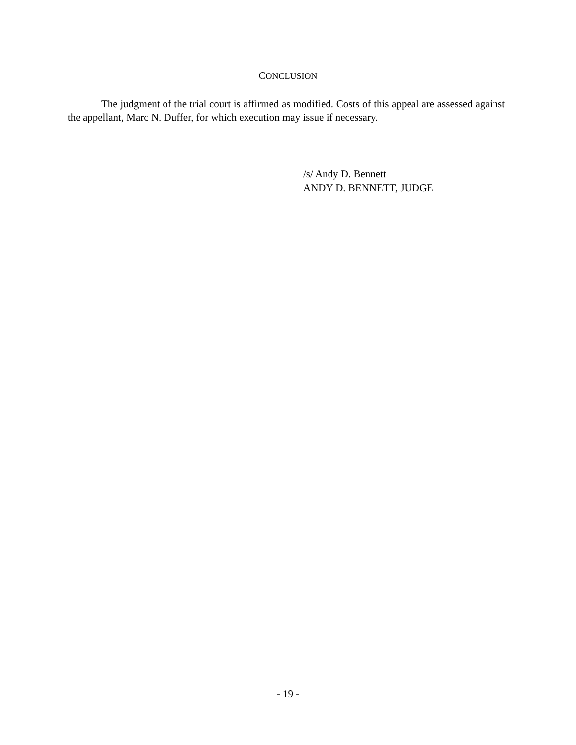CONCLUSION
The judgment of the trial court is affirmed as modified. Costs of this appeal are assessed against the appellant, Marc N. Duffer, for which execution may issue if necessary.
/s/ Andy D. Bennett
ANDY D. BENNETT, JUDGE
- 19 -